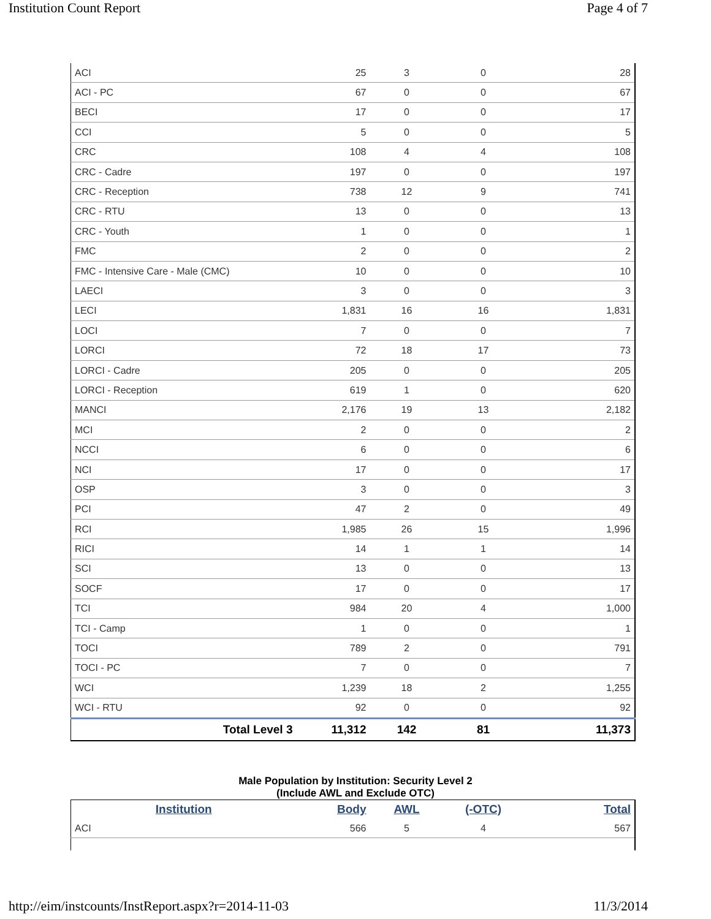Institution Count Report Page 4 of 7
| ACI | 25 | 3 | 0 | 28 |
| ACI - PC | 67 | 0 | 0 | 67 |
| BECI | 17 | 0 | 0 | 17 |
| CCI | 5 | 0 | 0 | 5 |
| CRC | 108 | 4 | 4 | 108 |
| CRC - Cadre | 197 | 0 | 0 | 197 |
| CRC - Reception | 738 | 12 | 9 | 741 |
| CRC - RTU | 13 | 0 | 0 | 13 |
| CRC - Youth | 1 | 0 | 0 | 1 |
| FMC | 2 | 0 | 0 | 2 |
| FMC - Intensive Care - Male (CMC) | 10 | 0 | 0 | 10 |
| LAECI | 3 | 0 | 0 | 3 |
| LECI | 1,831 | 16 | 16 | 1,831 |
| LOCI | 7 | 0 | 0 | 7 |
| LORCI | 72 | 18 | 17 | 73 |
| LORCI - Cadre | 205 | 0 | 0 | 205 |
| LORCI - Reception | 619 | 1 | 0 | 620 |
| MANCI | 2,176 | 19 | 13 | 2,182 |
| MCI | 2 | 0 | 0 | 2 |
| NCCI | 6 | 0 | 0 | 6 |
| NCI | 17 | 0 | 0 | 17 |
| OSP | 3 | 0 | 0 | 3 |
| PCI | 47 | 2 | 0 | 49 |
| RCI | 1,985 | 26 | 15 | 1,996 |
| RICI | 14 | 1 | 1 | 14 |
| SCI | 13 | 0 | 0 | 13 |
| SOCF | 17 | 0 | 0 | 17 |
| TCI | 984 | 20 | 4 | 1,000 |
| TCI - Camp | 1 | 0 | 0 | 1 |
| TOCI | 789 | 2 | 0 | 791 |
| TOCI - PC | 7 | 0 | 0 | 7 |
| WCI | 1,239 | 18 | 2 | 1,255 |
| WCI - RTU | 92 | 0 | 0 | 92 |
| Total Level 3 | 11,312 | 142 | 81 | 11,373 |
Male Population by Institution: Security Level 2
(Include AWL and Exclude OTC)
| Institution | Body | AWL | (-OTC) | Total |
| --- | --- | --- | --- | --- |
| ACI | 566 | 5 | 4 | 567 |
http://eim/instcounts/InstReport.aspx?r=2014-11-03 11/3/2014